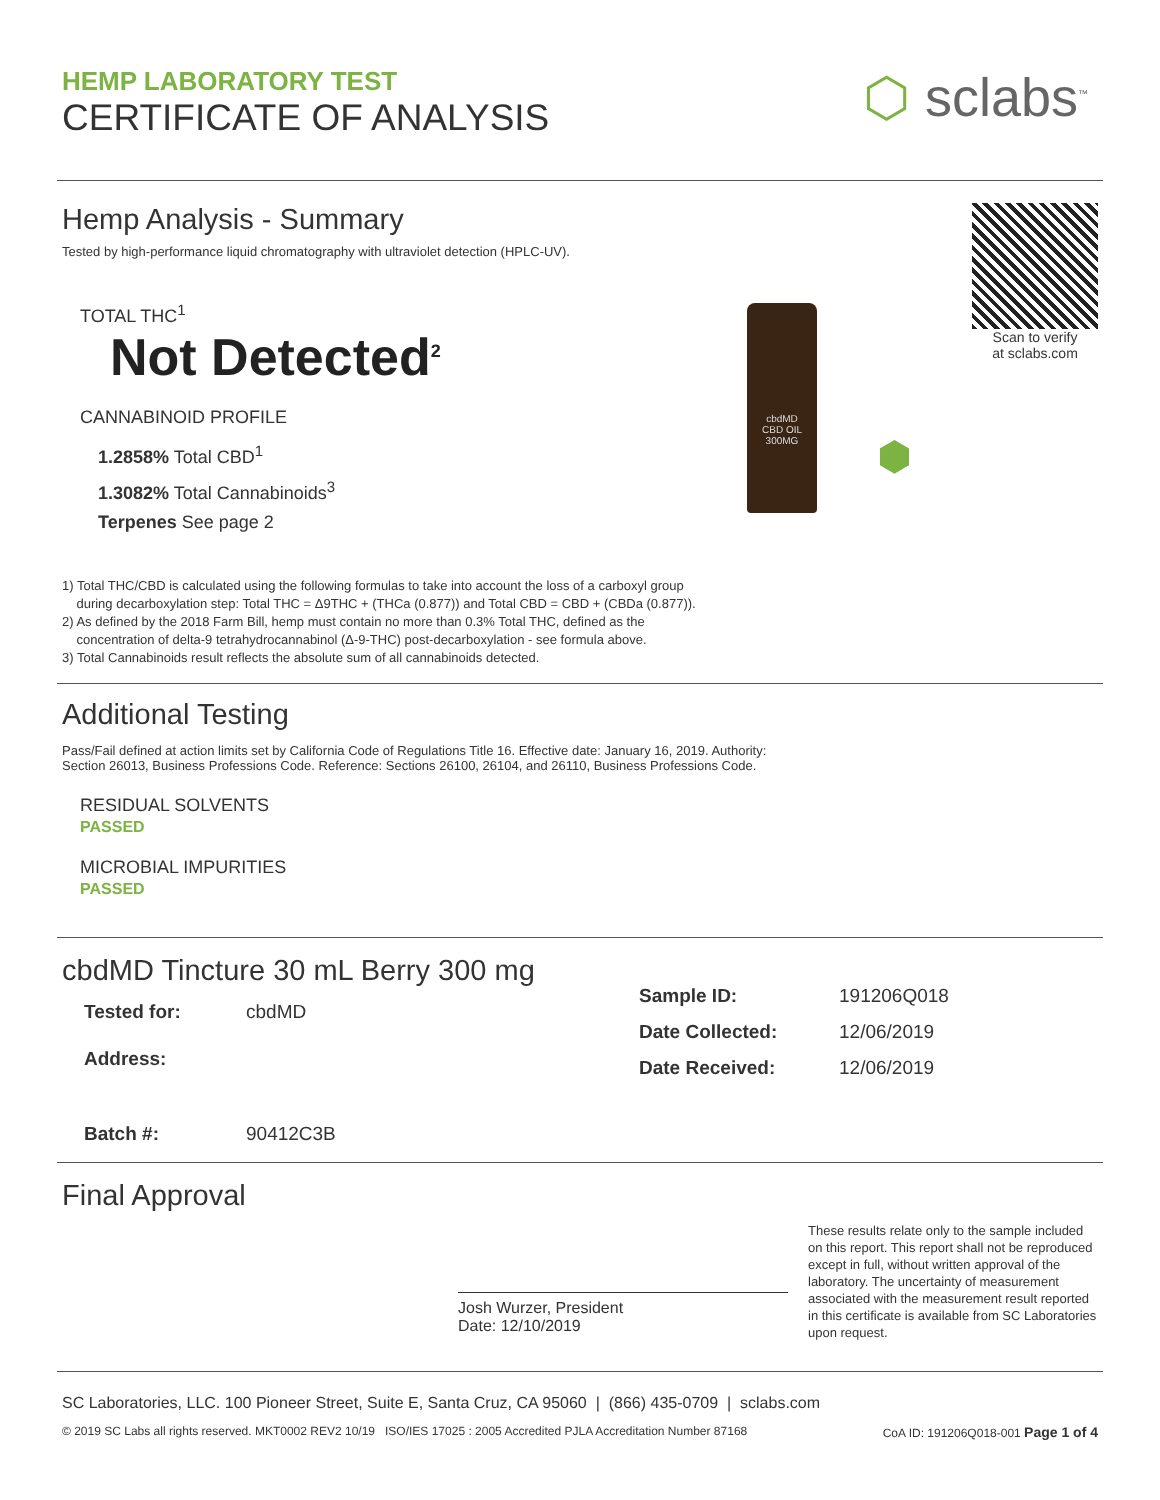HEMP LABORATORY TEST
CERTIFICATE OF ANALYSIS
⬡ sclabs<sup>™</sup>
Hemp Analysis - Summary
Tested by high-performance liquid chromatography with ultraviolet detection (HPLC-UV).
TOTAL THC<sup>1</sup>
Not Detected<sup>2</sup>
CANNABINOID PROFILE
1.2858% Total CBD<sup>1</sup>
1.3082% Total Cannabinoids<sup>3</sup>
Terpenes See page 2
cbdMD
CBD OIL
300MG
⬢
Scan to verify
at sclabs.com
1) Total THC/CBD is calculated using the following formulas to take into account the loss of a carboxyl group
during decarboxylation step: Total THC = Δ9THC + (THCa (0.877)) and Total CBD = CBD + (CBDa (0.877)).
2) As defined by the 2018 Farm Bill, hemp must contain no more than 0.3% Total THC, defined as the
concentration of delta-9 tetrahydrocannabinol (Δ-9-THC) post-decarboxylation - see formula above.
3) Total Cannabinoids result reflects the absolute sum of all cannabinoids detected.
Additional Testing
Pass/Fail defined at action limits set by California Code of Regulations Title 16. Effective date: January 16, 2019. Authority:
Section 26013, Business Professions Code. Reference: Sections 26100, 26104, and 26110, Business Professions Code.
RESIDUAL SOLVENTS
PASSED
MICROBIAL IMPURITIES
PASSED
cbdMD Tincture 30 mL Berry 300 mg
| Tested for: | cbdMD |
| Address: | |
| Batch #: | 90412C3B |
| Sample ID: | 191206Q018 |
| Date Collected: | 12/06/2019 |
| Date Received: | 12/06/2019 |
Final Approval
Josh Wurzer, President
Date: 12/10/2019
These results relate only to the sample included on this report. This report shall not be reproduced except in full, without written approval of the laboratory. The uncertainty of measurement associated with the measurement result reported in this certificate is available from SC Laboratories upon request.
SC Laboratories, LLC. 100 Pioneer Street, Suite E, Santa Cruz, CA 95060 | (866) 435-0709 | sclabs.com
© 2019 SC Labs all rights reserved. MKT0002 REV2 10/19 ISO/IES 17025 : 2005 Accredited PJLA Accreditation Number 87168 CoA ID: 191206Q018-001 Page 1 of 4